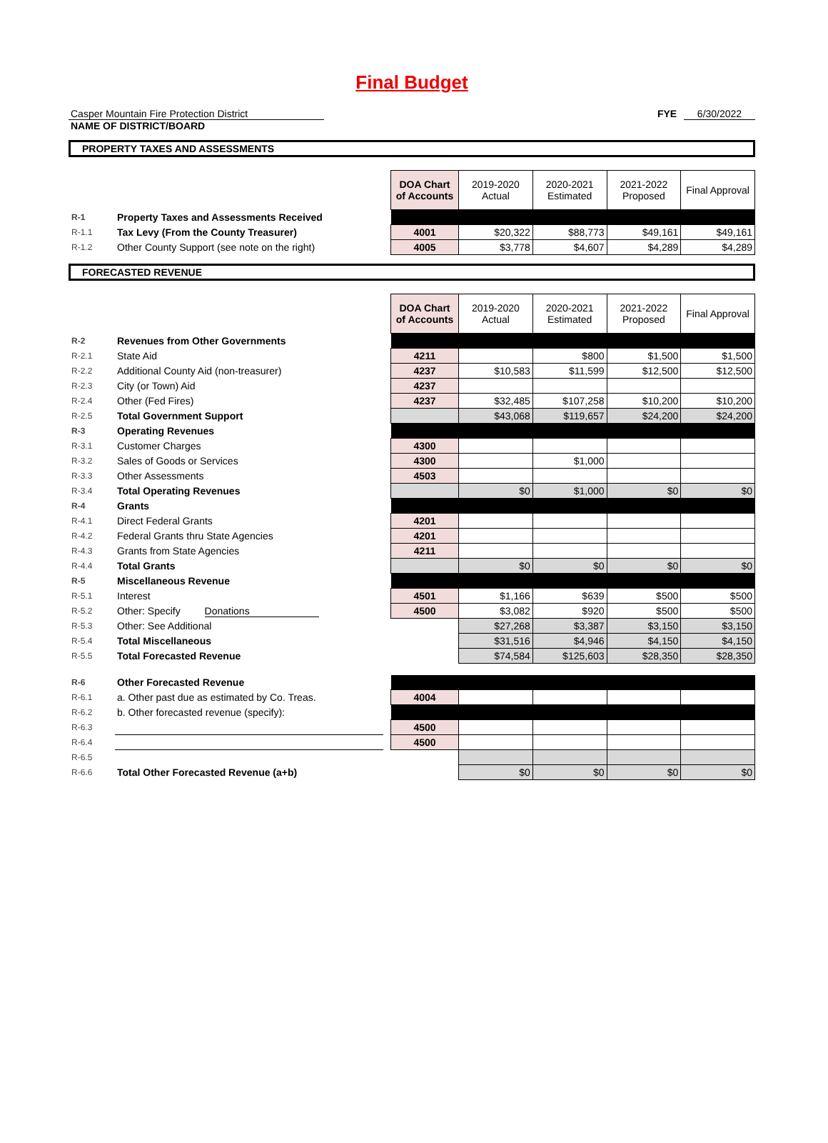Final Budget
Casper Mountain Fire Protection District
NAME OF DISTRICT/BOARD
FYE 6/30/2022
PROPERTY TAXES AND ASSESSMENTS
| | | | DOA Chart of Accounts | 2019-2020 Actual | 2020-2021 Estimated | 2021-2022 Proposed | Final Approval |
| R-1 | Property Taxes and Assessments Received | | | | | | |
| R-1.1 | Tax Levy (From the County Treasurer) | | 4001 | $20,322 | $88,773 | $49,161 | $49,161 |
| R-1.2 | Other County Support (see note on the right) | | 4005 | $3,778 | $4,607 | $4,289 | $4,289 |
FORECASTED REVENUE
| | | | DOA Chart of Accounts | 2019-2020 Actual | 2020-2021 Estimated | 2021-2022 Proposed | Final Approval |
| R-2 | Revenues from Other Governments | | | | | | |
| R-2.1 | State Aid | | 4211 | | $800 | $1,500 | $1,500 |
| R-2.2 | Additional County Aid (non-treasurer) | | 4237 | $10,583 | $11,599 | $12,500 | $12,500 |
| R-2.3 | City (or Town) Aid | | 4237 | | | | |
| R-2.4 | Other (Fed Fires) | | 4237 | $32,485 | $107,258 | $10,200 | $10,200 |
| R-2.5 | Total Government Support | | | $43,068 | $119,657 | $24,200 | $24,200 |
| R-3 | Operating Revenues | | | | | | |
| R-3.1 | Customer Charges | | 4300 | | | | |
| R-3.2 | Sales of Goods or Services | | 4300 | | $1,000 | | |
| R-3.3 | Other Assessments | | 4503 | | | | |
| R-3.4 | Total Operating Revenues | | | $0 | $1,000 | $0 | $0 |
| R-4 | Grants | | | | | | |
| R-4.1 | Direct Federal Grants | | 4201 | | | | |
| R-4.2 | Federal Grants thru State Agencies | | 4201 | | | | |
| R-4.3 | Grants from State Agencies | | 4211 | | | | |
| R-4.4 | Total Grants | | | $0 | $0 | $0 | $0 |
| R-5 | Miscellaneous Revenue | | | | | | |
| R-5.1 | Interest | | 4501 | $1,166 | $639 | $500 | $500 |
| R-5.2 | Other: Specify Donations | | 4500 | $3,082 | $920 | $500 | $500 |
| R-5.3 | Other: See Additional | | | $27,268 | $3,387 | $3,150 | $3,150 |
| R-5.4 | Total Miscellaneous | | | $31,516 | $4,946 | $4,150 | $4,150 |
| R-5.5 | Total Forecasted Revenue | | | $74,584 | $125,603 | $28,350 | $28,350 |
| R-6 | Other Forecasted Revenue | | | | | | |
| R-6.1 | a. Other past due as estimated by Co. Treas. | | 4004 | | | | |
| R-6.2 | b. Other forecasted revenue (specify): | | | | | | |
| R-6.3 | | | 4500 | | | | |
| R-6.4 | | | 4500 | | | | |
| R-6.5 | | | | | | | |
| R-6.6 | Total Other Forecasted Revenue (a+b) | | | $0 | $0 | $0 | $0 |